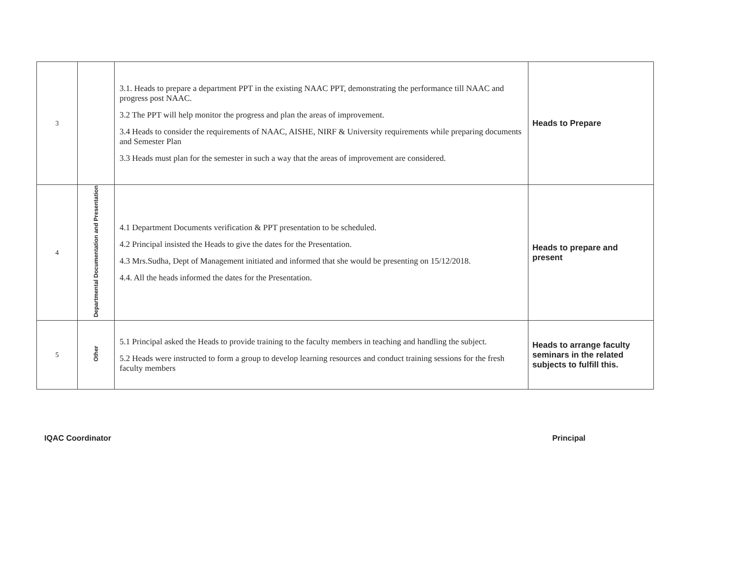| 3 | | 3.1. Heads to prepare a department PPT in the existing NAAC PPT, demonstrating the performance till NAAC and progress post NAAC. 3.2 The PPT will help monitor the progress and plan the areas of improvement. 3.4 Heads to consider the requirements of NAAC, AISHE, NIRF & University requirements while preparing documents and Semester Plan 3.3 Heads must plan for the semester in such a way that the areas of improvement are considered. | Heads to Prepare |
| 4 | Departmental Documentation and Presentation | 4.1 Department Documents verification & PPT presentation to be scheduled. 4.2 Principal insisted the Heads to give the dates for the Presentation. 4.3 Mrs.Sudha, Dept of Management initiated and informed that she would be presenting on 15/12/2018. 4.4. All the heads informed the dates for the Presentation. | Heads to prepare and present |
| 5 | Other | 5.1 Principal asked the Heads to provide training to the faculty members in teaching and handling the subject. 5.2 Heads were instructed to form a group to develop learning resources and conduct training sessions for the fresh faculty members | Heads to arrange faculty seminars in the related subjects to fulfill this. |
IQAC Coordinator Principal